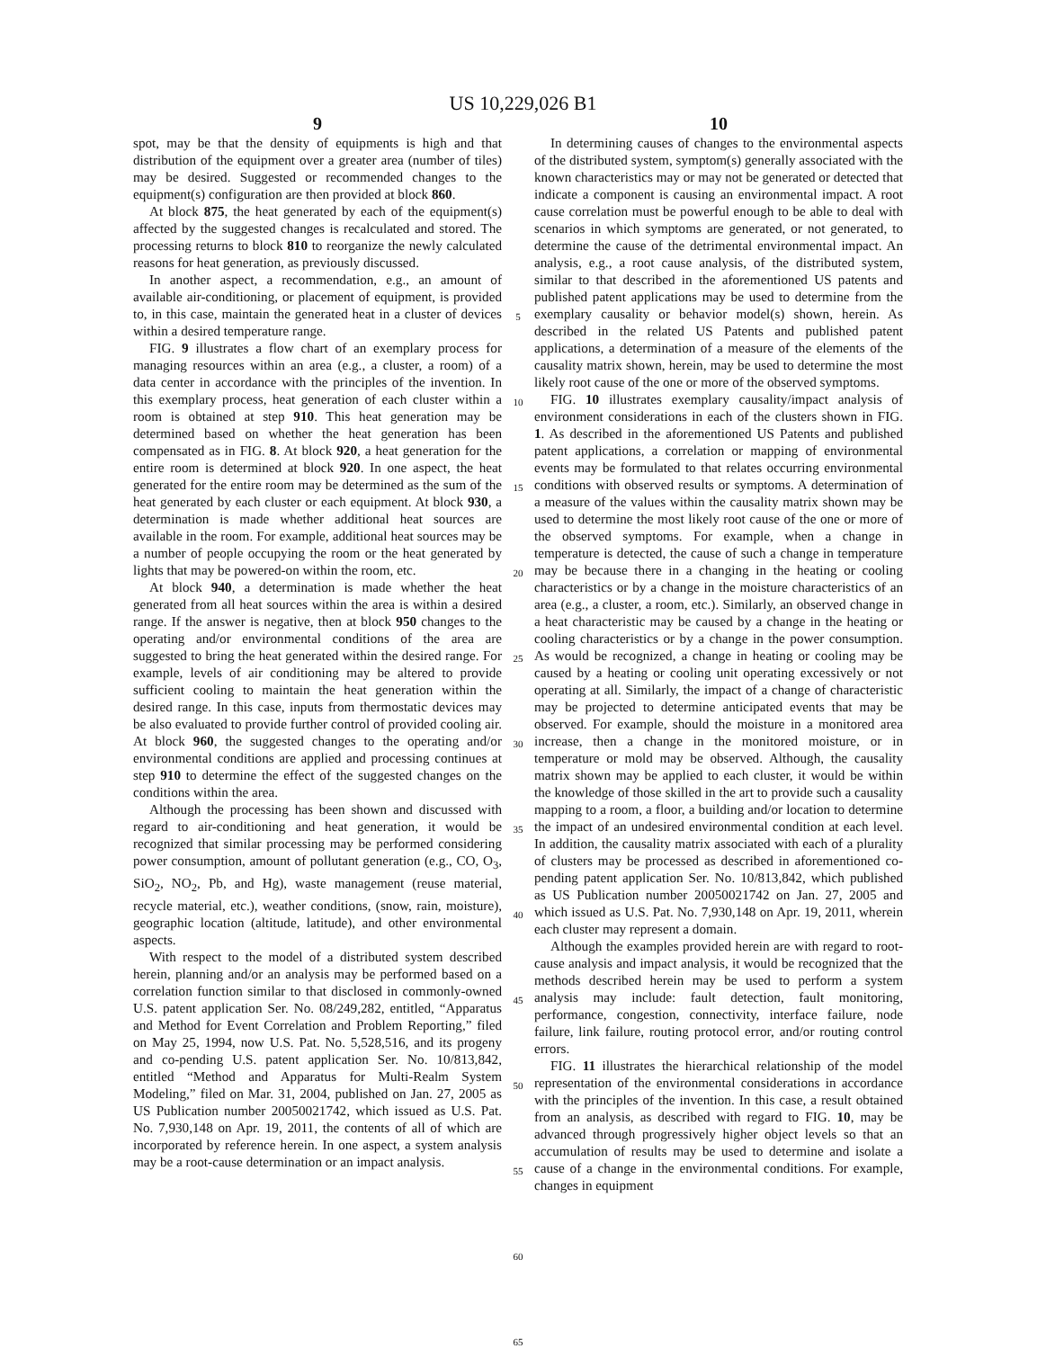US 10,229,026 B1
9
spot, may be that the density of equipments is high and that distribution of the equipment over a greater area (number of tiles) may be desired. Suggested or recommended changes to the equipment(s) configuration are then provided at block 860.
At block 875, the heat generated by each of the equipment(s) affected by the suggested changes is recalculated and stored. The processing returns to block 810 to reorganize the newly calculated reasons for heat generation, as previously discussed.
In another aspect, a recommendation, e.g., an amount of available air-conditioning, or placement of equipment, is provided to, in this case, maintain the generated heat in a cluster of devices within a desired temperature range.
FIG. 9 illustrates a flow chart of an exemplary process for managing resources within an area (e.g., a cluster, a room) of a data center in accordance with the principles of the invention. In this exemplary process, heat generation of each cluster within a room is obtained at step 910. This heat generation may be determined based on whether the heat generation has been compensated as in FIG. 8. At block 920, a heat generation for the entire room is determined at block 920. In one aspect, the heat generated for the entire room may be determined as the sum of the heat generated by each cluster or each equipment. At block 930, a determination is made whether additional heat sources are available in the room. For example, additional heat sources may be a number of people occupying the room or the heat generated by lights that may be powered-on within the room, etc.
At block 940, a determination is made whether the heat generated from all heat sources within the area is within a desired range. If the answer is negative, then at block 950 changes to the operating and/or environmental conditions of the area are suggested to bring the heat generated within the desired range. For example, levels of air conditioning may be altered to provide sufficient cooling to maintain the heat generation within the desired range. In this case, inputs from thermostatic devices may be also evaluated to provide further control of provided cooling air. At block 960, the suggested changes to the operating and/or environmental conditions are applied and processing continues at step 910 to determine the effect of the suggested changes on the conditions within the area.
Although the processing has been shown and discussed with regard to air-conditioning and heat generation, it would be recognized that similar processing may be performed considering power consumption, amount of pollutant generation (e.g., CO, O<sub>3</sub>, SiO<sub>2</sub>, NO<sub>2</sub>, Pb, and Hg), waste management (reuse material, recycle material, etc.), weather conditions, (snow, rain, moisture), geographic location (altitude, latitude), and other environmental aspects.
With respect to the model of a distributed system described herein, planning and/or an analysis may be performed based on a correlation function similar to that disclosed in commonly-owned U.S. patent application Ser. No. 08/249,282, entitled, “Apparatus and Method for Event Correlation and Problem Reporting,” filed on May 25, 1994, now U.S. Pat. No. 5,528,516, and its progeny and co-pending U.S. patent application Ser. No. 10/813,842, entitled “Method and Apparatus for Multi-Realm System Modeling,” filed on Mar. 31, 2004, published on Jan. 27, 2005 as US Publication number 20050021742, which issued as U.S. Pat. No. 7,930,148 on Apr. 19, 2011, the contents of all of which are incorporated by reference herein. In one aspect, a system analysis may be a root-cause determination or an impact analysis.
5
10
15
20
25
30
35
40
45
50
55
60
65
10
In determining causes of changes to the environmental aspects of the distributed system, symptom(s) generally associated with the known characteristics may or may not be generated or detected that indicate a component is causing an environmental impact. A root cause correlation must be powerful enough to be able to deal with scenarios in which symptoms are generated, or not generated, to determine the cause of the detrimental environmental impact. An analysis, e.g., a root cause analysis, of the distributed system, similar to that described in the aforementioned US patents and published patent applications may be used to determine from the exemplary causality or behavior model(s) shown, herein. As described in the related US Patents and published patent applications, a determination of a measure of the elements of the causality matrix shown, herein, may be used to determine the most likely root cause of the one or more of the observed symptoms.
FIG. 10 illustrates exemplary causality/impact analysis of environment considerations in each of the clusters shown in FIG. 1. As described in the aforementioned US Patents and published patent applications, a correlation or mapping of environmental events may be formulated to that relates occurring environmental conditions with observed results or symptoms. A determination of a measure of the values within the causality matrix shown may be used to determine the most likely root cause of the one or more of the observed symptoms. For example, when a change in temperature is detected, the cause of such a change in temperature may be because there in a changing in the heating or cooling characteristics or by a change in the moisture characteristics of an area (e.g., a cluster, a room, etc.). Similarly, an observed change in a heat characteristic may be caused by a change in the heating or cooling characteristics or by a change in the power consumption. As would be recognized, a change in heating or cooling may be caused by a heating or cooling unit operating excessively or not operating at all. Similarly, the impact of a change of characteristic may be projected to determine anticipated events that may be observed. For example, should the moisture in a monitored area increase, then a change in the monitored moisture, or in temperature or mold may be observed. Although, the causality matrix shown may be applied to each cluster, it would be within the knowledge of those skilled in the art to provide such a causality mapping to a room, a floor, a building and/or location to determine the impact of an undesired environmental condition at each level. In addition, the causality matrix associated with each of a plurality of clusters may be processed as described in aforementioned co-pending patent application Ser. No. 10/813,842, which published as US Publication number 20050021742 on Jan. 27, 2005 and which issued as U.S. Pat. No. 7,930,148 on Apr. 19, 2011, wherein each cluster may represent a domain.
Although the examples provided herein are with regard to root-cause analysis and impact analysis, it would be recognized that the methods described herein may be used to perform a system analysis may include: fault detection, fault monitoring, performance, congestion, connectivity, interface failure, node failure, link failure, routing protocol error, and/or routing control errors.
FIG. 11 illustrates the hierarchical relationship of the model representation of the environmental considerations in accordance with the principles of the invention. In this case, a result obtained from an analysis, as described with regard to FIG. 10, may be advanced through progressively higher object levels so that an accumulation of results may be used to determine and isolate a cause of a change in the environmental conditions. For example, changes in equipment